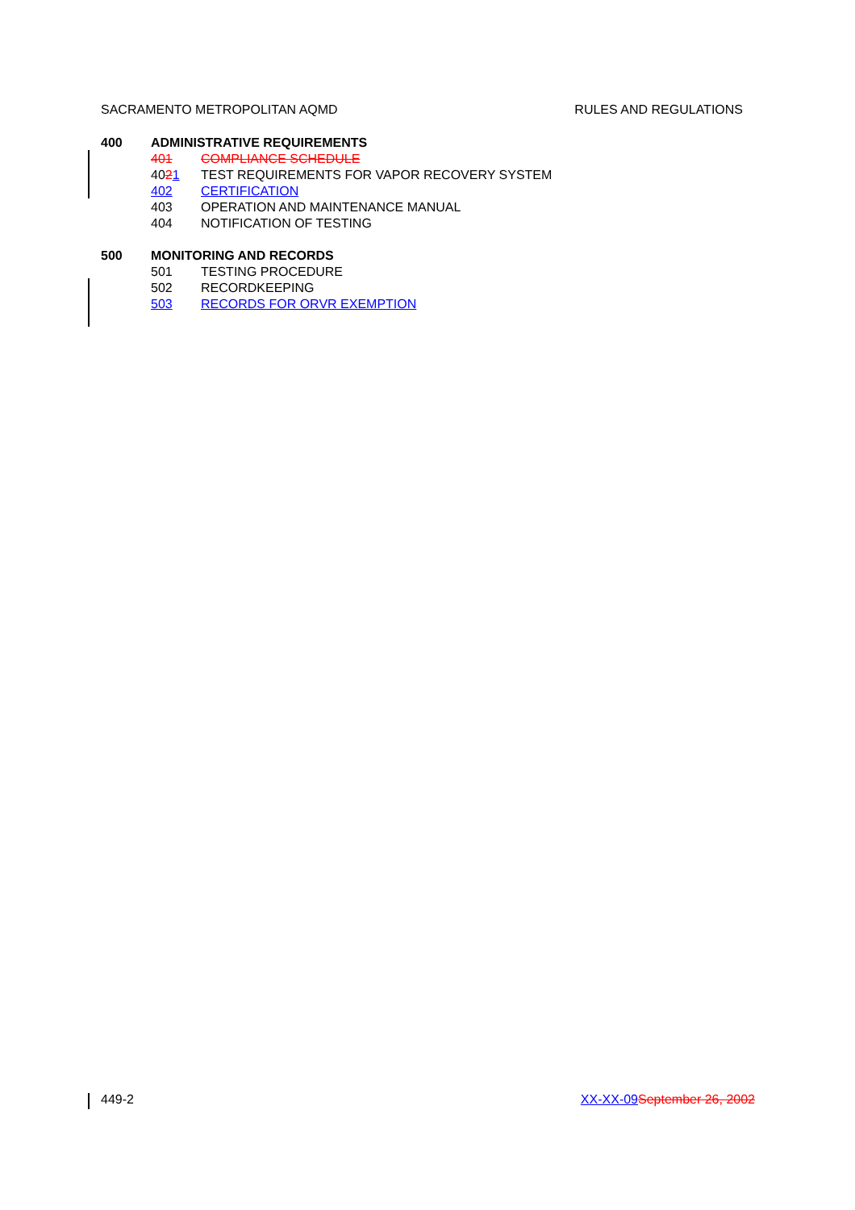SACRAMENTO METROPOLITAN AQMD RULES AND REGULATIONS
400 ADMINISTRATIVE REQUIREMENTS
401 COMPLIANCE SCHEDULE
4021 TEST REQUIREMENTS FOR VAPOR RECOVERY SYSTEM
402 CERTIFICATION
403 OPERATION AND MAINTENANCE MANUAL
404 NOTIFICATION OF TESTING
500 MONITORING AND RECORDS
501 TESTING PROCEDURE
502 RECORDKEEPING
503 RECORDS FOR ORVR EXEMPTION
449-2 XX-XX-09 September 26, 2002